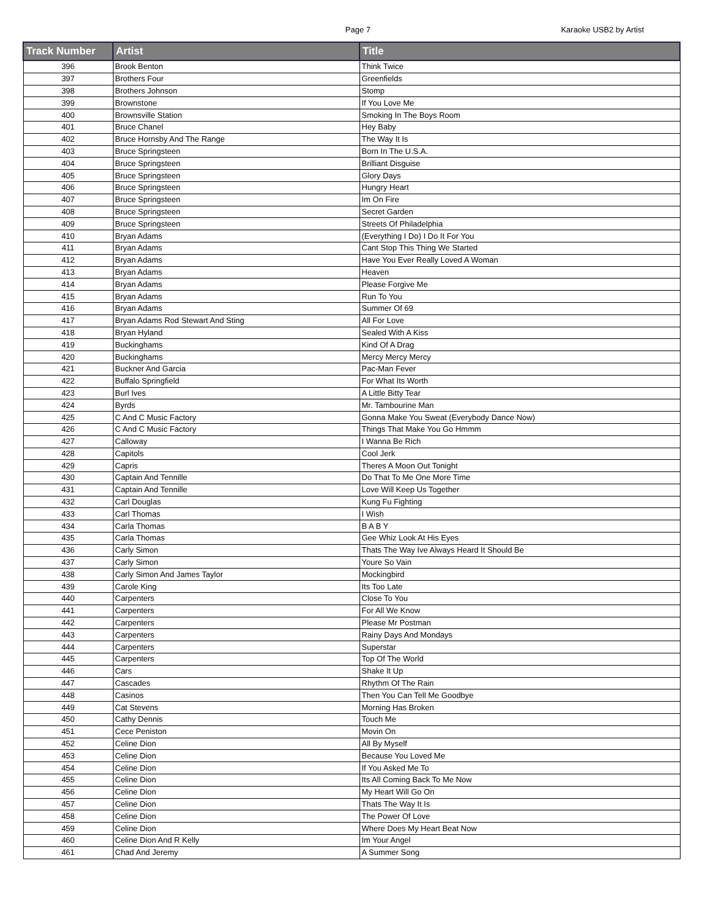Page 7
Karaoke USB2 by Artist
| Track Number | Artist | Title |
| --- | --- | --- |
| 396 | Brook Benton | Think Twice |
| 397 | Brothers Four | Greenfields |
| 398 | Brothers Johnson | Stomp |
| 399 | Brownstone | If You Love Me |
| 400 | Brownsville Station | Smoking In The Boys Room |
| 401 | Bruce Chanel | Hey Baby |
| 402 | Bruce Hornsby And The Range | The Way It Is |
| 403 | Bruce Springsteen | Born In The U.S.A. |
| 404 | Bruce Springsteen | Brilliant Disguise |
| 405 | Bruce Springsteen | Glory Days |
| 406 | Bruce Springsteen | Hungry Heart |
| 407 | Bruce Springsteen | Im On Fire |
| 408 | Bruce Springsteen | Secret Garden |
| 409 | Bruce Springsteen | Streets Of Philadelphia |
| 410 | Bryan Adams | (Everything I Do) I Do It For You |
| 411 | Bryan Adams | Cant Stop This Thing We Started |
| 412 | Bryan Adams | Have You Ever Really Loved A Woman |
| 413 | Bryan Adams | Heaven |
| 414 | Bryan Adams | Please Forgive Me |
| 415 | Bryan Adams | Run To You |
| 416 | Bryan Adams | Summer Of 69 |
| 417 | Bryan Adams Rod Stewart And Sting | All For Love |
| 418 | Bryan Hyland | Sealed With A Kiss |
| 419 | Buckinghams | Kind Of A Drag |
| 420 | Buckinghams | Mercy Mercy Mercy |
| 421 | Buckner And Garcia | Pac-Man Fever |
| 422 | Buffalo Springfield | For What Its Worth |
| 423 | Burl Ives | A Little Bitty Tear |
| 424 | Byrds | Mr. Tambourine Man |
| 425 | C And C Music Factory | Gonna Make You Sweat (Everybody Dance Now) |
| 426 | C And C Music Factory | Things That Make You Go Hmmm |
| 427 | Calloway | I Wanna Be Rich |
| 428 | Capitols | Cool Jerk |
| 429 | Capris | Theres A Moon Out Tonight |
| 430 | Captain And Tennille | Do That To Me One More Time |
| 431 | Captain And Tennille | Love Will Keep Us Together |
| 432 | Carl Douglas | Kung Fu Fighting |
| 433 | Carl Thomas | I Wish |
| 434 | Carla Thomas | B A B Y |
| 435 | Carla Thomas | Gee Whiz Look At His Eyes |
| 436 | Carly Simon | Thats The Way Ive Always Heard It Should Be |
| 437 | Carly Simon | Youre So Vain |
| 438 | Carly Simon And James Taylor | Mockingbird |
| 439 | Carole King | Its Too Late |
| 440 | Carpenters | Close To You |
| 441 | Carpenters | For All We Know |
| 442 | Carpenters | Please Mr Postman |
| 443 | Carpenters | Rainy Days And Mondays |
| 444 | Carpenters | Superstar |
| 445 | Carpenters | Top Of The World |
| 446 | Cars | Shake It Up |
| 447 | Cascades | Rhythm Of The Rain |
| 448 | Casinos | Then You Can Tell Me Goodbye |
| 449 | Cat Stevens | Morning Has Broken |
| 450 | Cathy Dennis | Touch Me |
| 451 | Cece Peniston | Movin On |
| 452 | Celine Dion | All By Myself |
| 453 | Celine Dion | Because You Loved Me |
| 454 | Celine Dion | If You Asked Me To |
| 455 | Celine Dion | Its All Coming Back To Me Now |
| 456 | Celine Dion | My Heart Will Go On |
| 457 | Celine Dion | Thats The Way It Is |
| 458 | Celine Dion | The Power Of Love |
| 459 | Celine Dion | Where Does My Heart Beat Now |
| 460 | Celine Dion And R Kelly | Im Your Angel |
| 461 | Chad And Jeremy | A Summer Song |